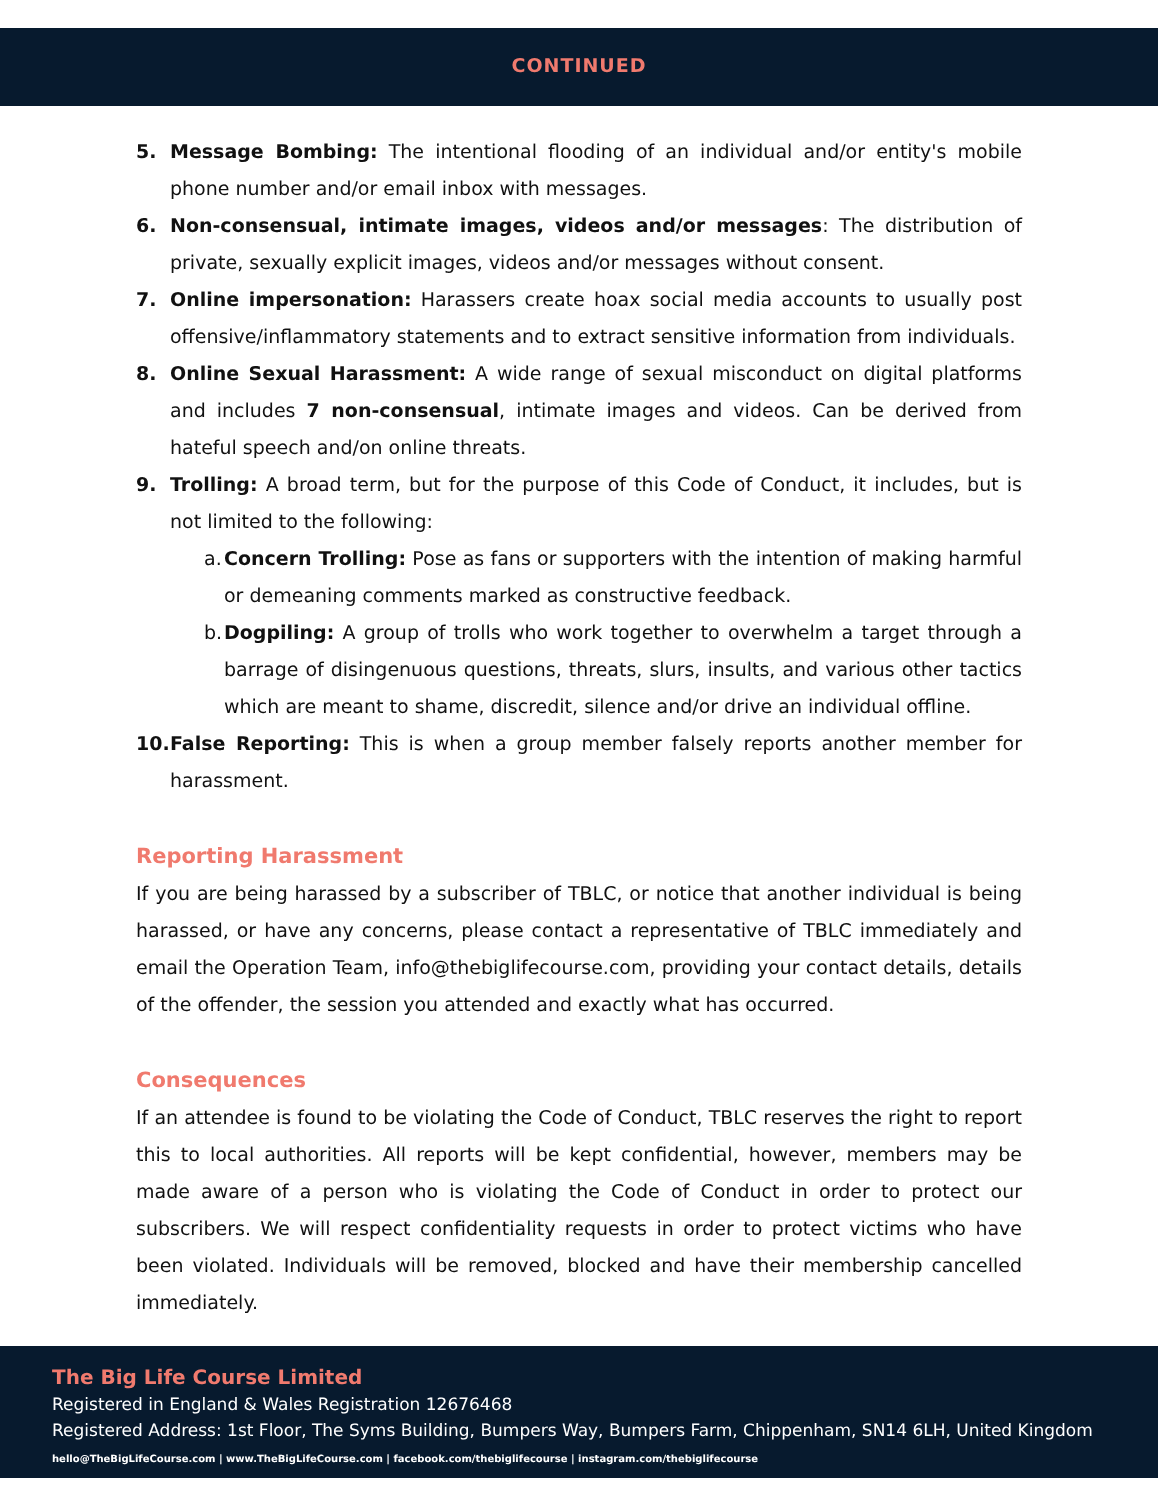CONTINUED
5. Message Bombing: The intentional flooding of an individual and/or entity's mobile phone number and/or email inbox with messages.
6. Non-consensual, intimate images, videos and/or messages: The distribution of private, sexually explicit images, videos and/or messages without consent.
7. Online impersonation: Harassers create hoax social media accounts to usually post offensive/inflammatory statements and to extract sensitive information from individuals.
8. Online Sexual Harassment: A wide range of sexual misconduct on digital platforms and includes 7 non-consensual, intimate images and videos. Can be derived from hateful speech and/on online threats.
9. Trolling: A broad term, but for the purpose of this Code of Conduct, it includes, but is not limited to the following:
a. Concern Trolling: Pose as fans or supporters with the intention of making harmful or demeaning comments marked as constructive feedback.
b. Dogpiling: A group of trolls who work together to overwhelm a target through a barrage of disingenuous questions, threats, slurs, insults, and various other tactics which are meant to shame, discredit, silence and/or drive an individual offline.
10. False Reporting: This is when a group member falsely reports another member for harassment.
Reporting Harassment
If you are being harassed by a subscriber of TBLC, or notice that another individual is being harassed, or have any concerns, please contact a representative of TBLC immediately and email the Operation Team, info@thebiglifecourse.com, providing your contact details, details of the offender, the session you attended and exactly what has occurred.
Consequences
If an attendee is found to be violating the Code of Conduct, TBLC reserves the right to report this to local authorities. All reports will be kept confidential, however, members may be made aware of a person who is violating the Code of Conduct in order to protect our subscribers. We will respect confidentiality requests in order to protect victims who have been violated. Individuals will be removed, blocked and have their membership cancelled immediately.
The Big Life Course Limited
Registered in England & Wales Registration 12676468
Registered Address: 1st Floor, The Syms Building, Bumpers Way, Bumpers Farm, Chippenham, SN14 6LH, United Kingdom
hello@TheBigLifeCourse.com | www.TheBigLifeCourse.com | facebook.com/thebiglifecourse | instagram.com/thebiglifecourse